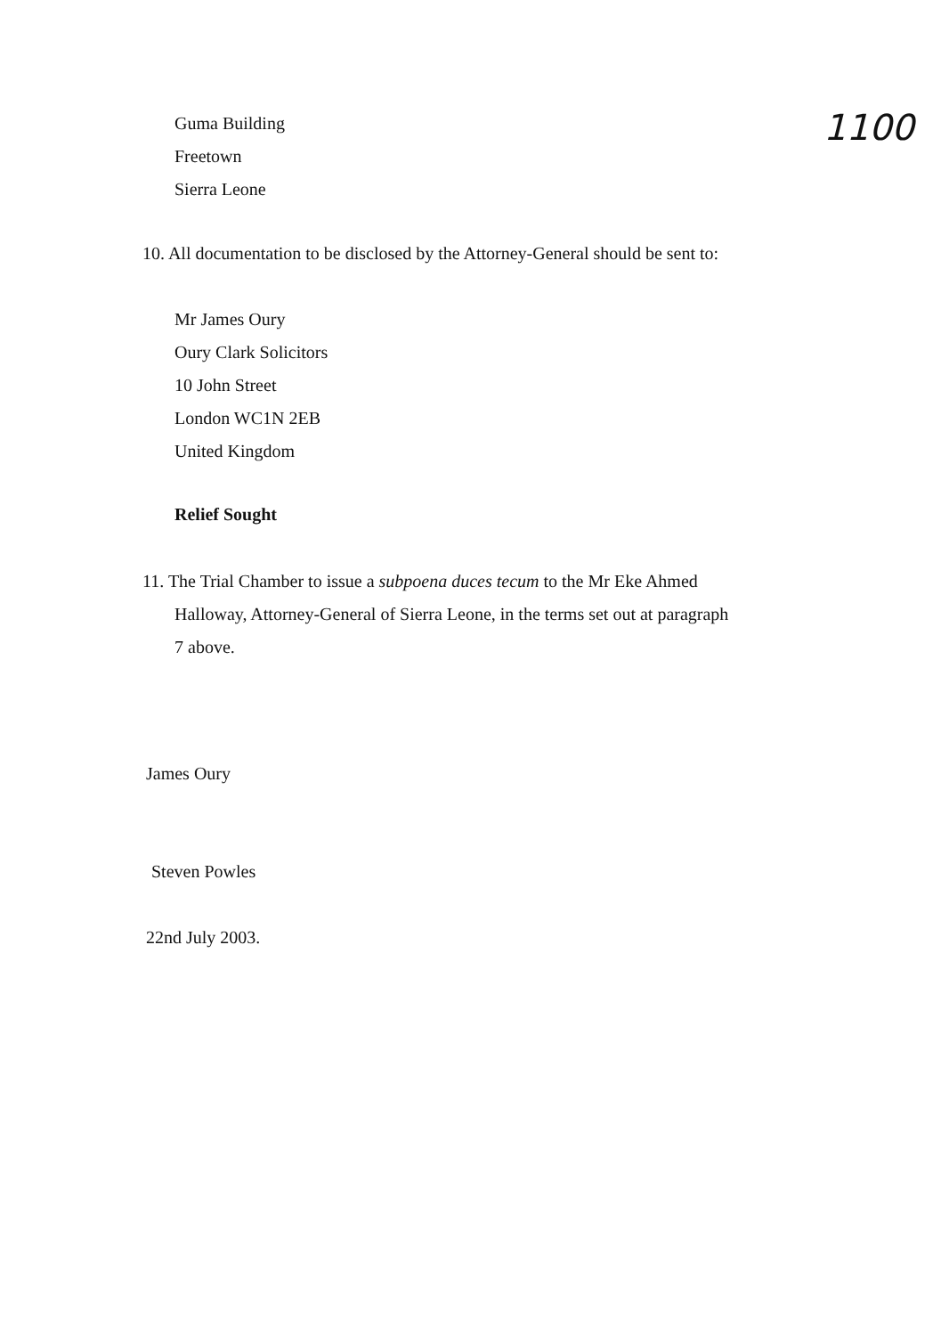1100
Guma Building
Freetown
Sierra Leone
10. All documentation to be disclosed by the Attorney-General should be sent to:
Mr James Oury
Oury Clark Solicitors
10 John Street
London WC1N 2EB
United Kingdom
Relief Sought
11. The Trial Chamber to issue a subpoena duces tecum to the Mr Eke Ahmed
Halloway, Attorney-General of Sierra Leone, in the terms set out at paragraph
7 above.
James Oury
Steven Powles
22nd July 2003.